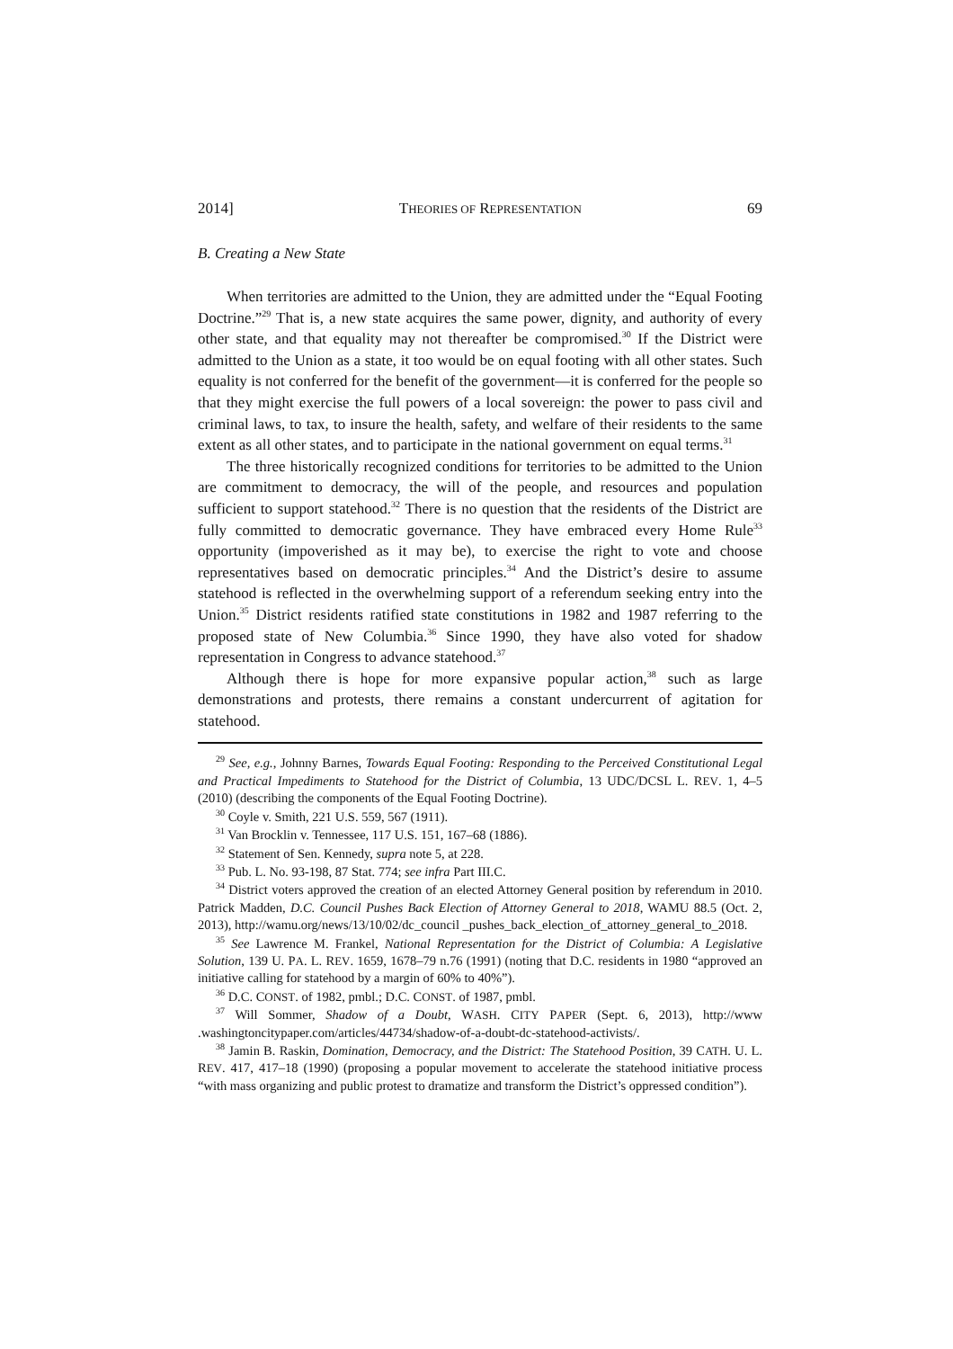2014] THEORIES OF REPRESENTATION 69
B. Creating a New State
When territories are admitted to the Union, they are admitted under the “Equal Footing Doctrine.”<sup>29</sup> That is, a new state acquires the same power, dignity, and authority of every other state, and that equality may not thereafter be compromised.<sup>30</sup> If the District were admitted to the Union as a state, it too would be on equal footing with all other states. Such equality is not conferred for the benefit of the government—it is conferred for the people so that they might exercise the full powers of a local sovereign: the power to pass civil and criminal laws, to tax, to insure the health, safety, and welfare of their residents to the same extent as all other states, and to participate in the national government on equal terms.<sup>31</sup>
The three historically recognized conditions for territories to be admitted to the Union are commitment to democracy, the will of the people, and resources and population sufficient to support statehood.<sup>32</sup> There is no question that the residents of the District are fully committed to democratic governance. They have embraced every Home Rule<sup>33</sup> opportunity (impoverished as it may be), to exercise the right to vote and choose representatives based on democratic principles.<sup>34</sup> And the District’s desire to assume statehood is reflected in the overwhelming support of a referendum seeking entry into the Union.<sup>35</sup> District residents ratified state constitutions in 1982 and 1987 referring to the proposed state of New Columbia.<sup>36</sup> Since 1990, they have also voted for shadow representation in Congress to advance statehood.<sup>37</sup>
Although there is hope for more expansive popular action,<sup>38</sup> such as large demonstrations and protests, there remains a constant undercurrent of agitation for statehood.
<sup>29</sup> See, e.g., Johnny Barnes, Towards Equal Footing: Responding to the Perceived Constitutional Legal and Practical Impediments to Statehood for the District of Columbia, 13 UDC/DCSL L. REV. 1, 4–5 (2010) (describing the components of the Equal Footing Doctrine).
<sup>30</sup> Coyle v. Smith, 221 U.S. 559, 567 (1911).
<sup>31</sup> Van Brocklin v. Tennessee, 117 U.S. 151, 167–68 (1886).
<sup>32</sup> Statement of Sen. Kennedy, supra note 5, at 228.
<sup>33</sup> Pub. L. No. 93-198, 87 Stat. 774; see infra Part III.C.
<sup>34</sup> District voters approved the creation of an elected Attorney General position by referendum in 2010. Patrick Madden, D.C. Council Pushes Back Election of Attorney General to 2018, WAMU 88.5 (Oct. 2, 2013), http://wamu.org/news/13/10/02/dc_council _pushes_back_election_of_attorney_general_to_2018.
<sup>35</sup> See Lawrence M. Frankel, National Representation for the District of Columbia: A Legislative Solution, 139 U. PA. L. REV. 1659, 1678–79 n.76 (1991) (noting that D.C. residents in 1980 “approved an initiative calling for statehood by a margin of 60% to 40%”).
<sup>36</sup> D.C. CONST. of 1982, pmbl.; D.C. CONST. of 1987, pmbl.
<sup>37</sup> Will Sommer, Shadow of a Doubt, WASH. CITY PAPER (Sept. 6, 2013), http://www .washingtoncitypaper.com/articles/44734/shadow-of-a-doubt-dc-statehood-activists/.
<sup>38</sup> Jamin B. Raskin, Domination, Democracy, and the District: The Statehood Position, 39 CATH. U. L. REV. 417, 417–18 (1990) (proposing a popular movement to accelerate the statehood initiative process “with mass organizing and public protest to dramatize and transform the District’s oppressed condition”).